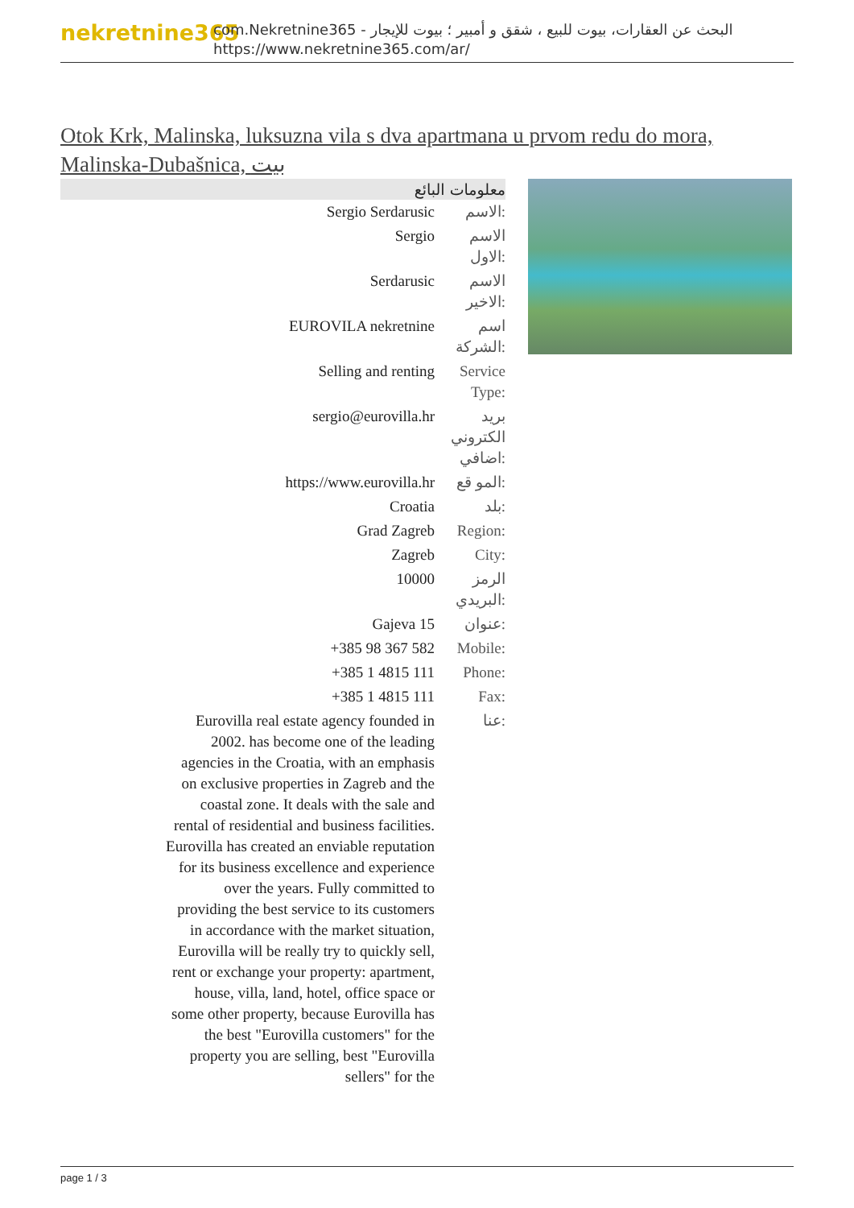nekretnine365
com.Nekretnine365 - البحث عن العقارات، بيوت للبيع ، شقق و أمبير ؛ بيوت للإيجار
https://www.nekretnine365.com/ar/
Otok Krk, Malinska, luksuzna vila s dva apartmana u prvom redu do mora, Malinska-Dubašnica, بيت
معلومات البائع
| Sergio Serdarusic | الاسم: |
| Sergio | الاسم الاول: |
| Serdarusic | الاسم الاخير: |
| EUROVILA nekretnine | اسم الشركة: |
| Selling and renting | Service Type: |
| sergio@eurovilla.hr | بريد الكتروني اضافي: |
| https://www.eurovilla.hr | المو قع: |
| Croatia | بلد: |
| Grad Zagreb | Region: |
| Zagreb | City: |
| 10000 | الرمز البريدي: |
| Gajeva 15 | عنوان: |
| +385 98 367 582 | Mobile: |
| +385 1 4815 111 | Phone: |
| +385 1 4815 111 | Fax: |
| Eurovilla real estate agency founded in 2002. has become one of the leading agencies in the Croatia, with an emphasis on exclusive properties in Zagreb and the coastal zone. It deals with the sale and rental of residential and business facilities. Eurovilla has created an enviable reputation for its business excellence and experience over the years. Fully committed to providing the best service to its customers in accordance with the market situation, Eurovilla will be really try to quickly sell, rent or exchange your property: apartment, house, villa, land, hotel, office space or some other property, because Eurovilla has the best "Eurovilla customers" for the property you are selling, best "Eurovilla sellers" for the | عنا: |
page 1 / 3